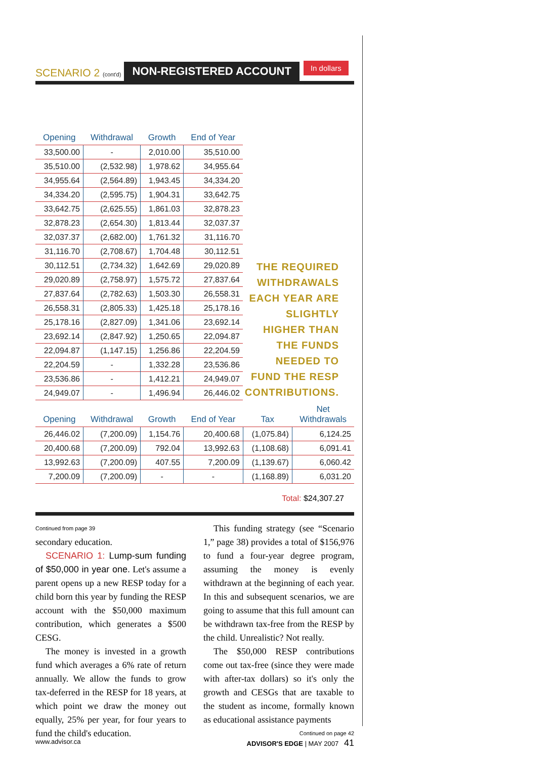SCENARIO 2 (cont'd) NON-REGISTERED ACCOUNT In dollars
| Opening | Withdrawal | Growth | End of Year |
| --- | --- | --- | --- |
| 33,500.00 | - | 2,010.00 | 35,510.00 |
| 35,510.00 | (2,532.98) | 1,978.62 | 34,955.64 |
| 34,955.64 | (2,564.89) | 1,943.45 | 34,334.20 |
| 34,334.20 | (2,595.75) | 1,904.31 | 33,642.75 |
| 33,642.75 | (2,625.55) | 1,861.03 | 32,878.23 |
| 32,878.23 | (2,654.30) | 1,813.44 | 32,037.37 |
| 32,037.37 | (2,682.00) | 1,761.32 | 31,116.70 |
| 31,116.70 | (2,708.67) | 1,704.48 | 30,112.51 |
| 30,112.51 | (2,734.32) | 1,642.69 | 29,020.89 |
| 29,020.89 | (2,758.97) | 1,575.72 | 27,837.64 |
| 27,837.64 | (2,782.63) | 1,503.30 | 26,558.31 |
| 26,558.31 | (2,805.33) | 1,425.18 | 25,178.16 |
| 25,178.16 | (2,827.09) | 1,341.06 | 23,692.14 |
| 23,692.14 | (2,847.92) | 1,250.65 | 22,094.87 |
| 22,094.87 | (1,147.15) | 1,256.86 | 22,204.59 |
| 22,204.59 | - | 1,332.28 | 23,536.86 |
| 23,536.86 | - | 1,412.21 | 24,949.07 |
| 24,949.07 | - | 1,496.94 | 26,446.02 |
THE REQUIRED WITHDRAWALS EACH YEAR ARE SLIGHTLY HIGHER THAN THE FUNDS NEEDED TO FUND THE RESP CONTRIBUTIONS.
| Opening | Withdrawal | Growth | End of Year | Tax | Net Withdrawals |
| --- | --- | --- | --- | --- | --- |
| 26,446.02 | (7,200.09) | 1,154.76 | 20,400.68 | (1,075.84) | 6,124.25 |
| 20,400.68 | (7,200.09) | 792.04 | 13,992.63 | (1,108.68) | 6,091.41 |
| 13,992.63 | (7,200.09) | 407.55 | 7,200.09 | (1,139.67) | 6,060.42 |
| 7,200.09 | (7,200.09) | - | - | (1,168.89) | 6,031.20 |
Total: $24,307.27
Continued from page 39
secondary education.
SCENARIO 1: Lump-sum funding of $50,000 in year one. Let's assume a parent opens up a new RESP today for a child born this year by funding the RESP account with the $50,000 maximum contribution, which generates a $500 CESG.
The money is invested in a growth fund which averages a 6% rate of return annually. We allow the funds to grow tax-deferred in the RESP for 18 years, at which point we draw the money out equally, 25% per year, for four years to fund the child's education.
This funding strategy (see “Scenario 1,” page 38) provides a total of $156,976 to fund a four-year degree program, assuming the money is evenly withdrawn at the beginning of each year. In this and subsequent scenarios, we are going to assume that this full amount can be withdrawn tax-free from the RESP by the child. Unrealistic? Not really.
The $50,000 RESP contributions come out tax-free (since they were made with after-tax dollars) so it's only the growth and CESGs that are taxable to the student as income, formally known as educational assistance payments
Continued on page 42
www.advisor.ca ADVISOR'S EDGE | MAY 2007 41